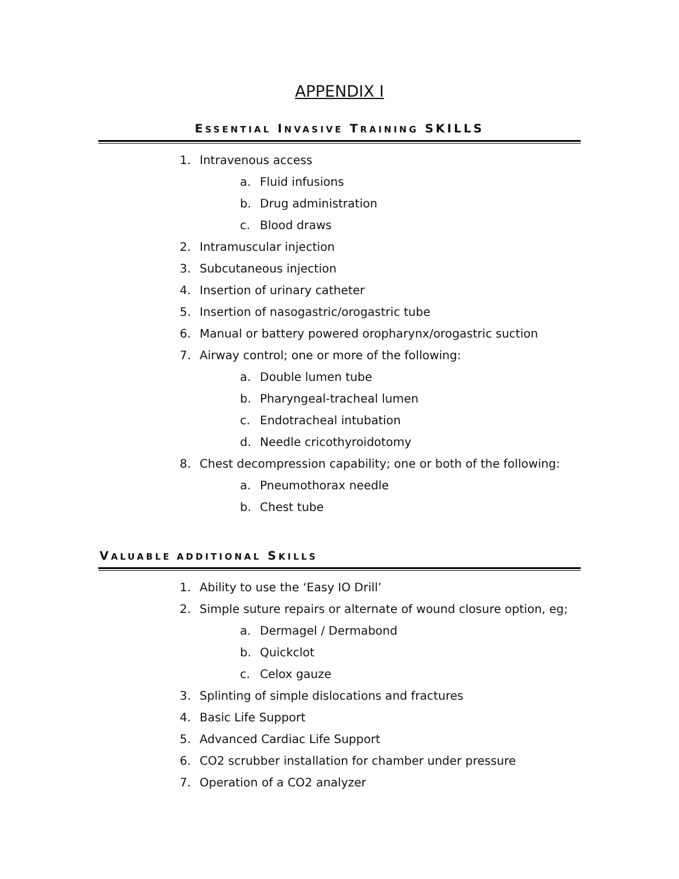APPENDIX I
ESSENTIAL INVASIVE TRAINING SKILLS
1. Intravenous access
a. Fluid infusions
b. Drug administration
c. Blood draws
2. Intramuscular injection
3. Subcutaneous injection
4. Insertion of urinary catheter
5. Insertion of nasogastric/orogastric tube
6. Manual or battery powered oropharynx/orogastric suction
7. Airway control; one or more of the following:
a. Double lumen tube
b. Pharyngeal-tracheal lumen
c. Endotracheal intubation
d. Needle cricothyroidotomy
8. Chest decompression capability; one or both of the following:
a. Pneumothorax needle
b. Chest tube
VALUABLE ADDITIONAL SKILLS
1. Ability to use the ‘Easy IO Drill’
2. Simple suture repairs or alternate of wound closure option, eg;
a. Dermagel / Dermabond
b. Quickclot
c. Celox gauze
3. Splinting of simple dislocations and fractures
4. Basic Life Support
5. Advanced Cardiac Life Support
6. CO2 scrubber installation for chamber under pressure
7. Operation of a CO2 analyzer